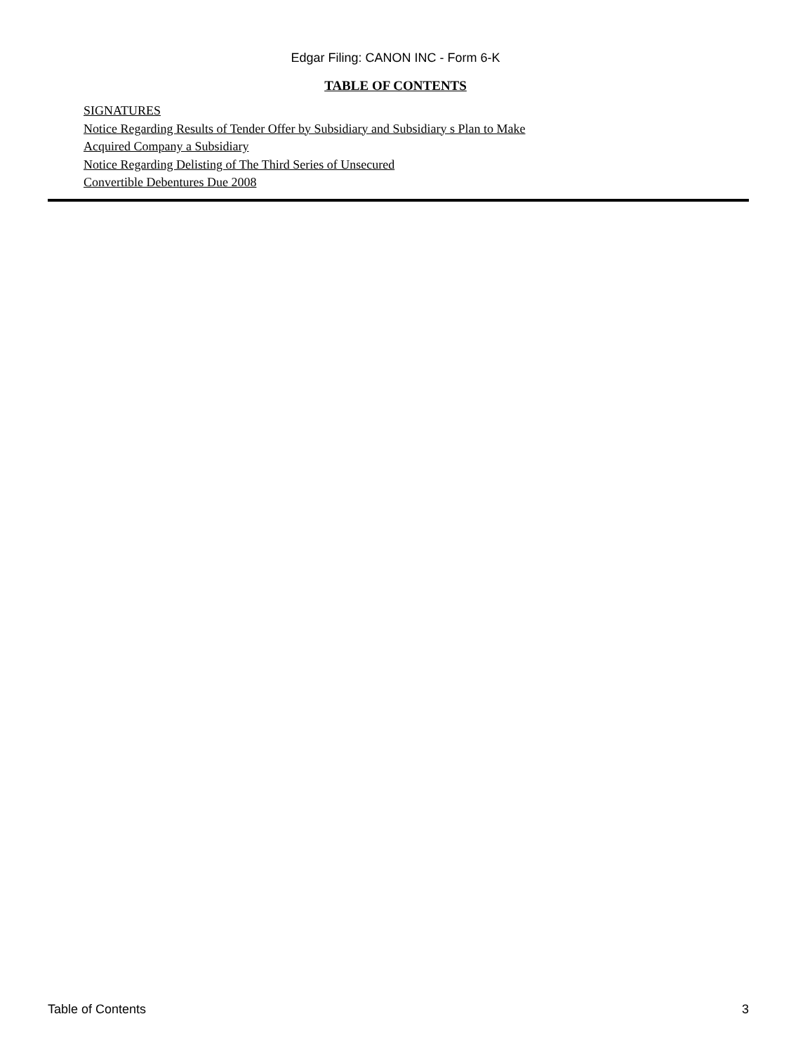Edgar Filing: CANON INC - Form 6-K
TABLE OF CONTENTS
SIGNATURES
Notice Regarding Results of Tender Offer by Subsidiary and Subsidiary s Plan to Make
Acquired Company a Subsidiary
Notice Regarding Delisting of The Third Series of Unsecured
Convertible Debentures Due 2008
Table of Contents 3